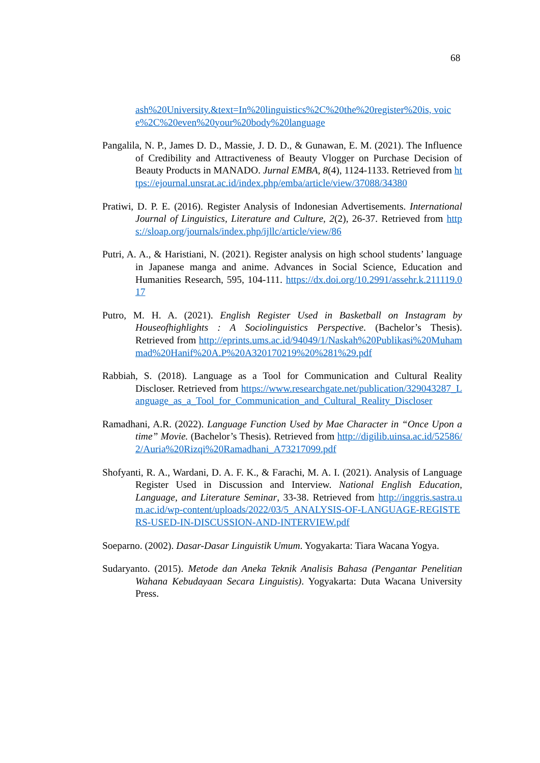68
ash%20University.&text=In%20linguistics%2C%20the%20register%20is, voice%2C%20even%20your%20body%20language
Pangalila, N. P., James D. D., Massie, J. D. D., & Gunawan, E. M. (2021). The Influence of Credibility and Attractiveness of Beauty Vlogger on Purchase Decision of Beauty Products in MANADO. Jurnal EMBA, 8(4), 1124-1133. Retrieved from https://ejournal.unsrat.ac.id/index.php/emba/article/view/37088/34380
Pratiwi, D. P. E. (2016). Register Analysis of Indonesian Advertisements. International Journal of Linguistics, Literature and Culture, 2(2), 26-37. Retrieved from https://sloap.org/journals/index.php/ijllc/article/view/86
Putri, A. A., & Haristiani, N. (2021). Register analysis on high school students’ language in Japanese manga and anime. Advances in Social Science, Education and Humanities Research, 595, 104-111. https://dx.doi.org/10.2991/assehr.k.211119.017
Putro, M. H. A. (2021). English Register Used in Basketball on Instagram by Houseofhighlights : A Sociolinguistics Perspective. (Bachelor’s Thesis). Retrieved from http://eprints.ums.ac.id/94049/1/Naskah%20Publikasi%20Muhammad%20Hanif%20A.P%20A320170219%20%281%29.pdf
Rabbiah, S. (2018). Language as a Tool for Communication and Cultural Reality Discloser. Retrieved from https://www.researchgate.net/publication/329043287_Language_as_a_Tool_for_Communication_and_Cultural_Reality_Discloser
Ramadhani, A.R. (2022). Language Function Used by Mae Character in “Once Upon a time” Movie. (Bachelor’s Thesis). Retrieved from http://digilib.uinsa.ac.id/52586/2/Auria%20Rizqi%20Ramadhani_A73217099.pdf
Shofyanti, R. A., Wardani, D. A. F. K., & Farachi, M. A. I. (2021). Analysis of Language Register Used in Discussion and Interview. National English Education, Language, and Literature Seminar, 33-38. Retrieved from http://inggris.sastra.um.ac.id/wp-content/uploads/2022/03/5_ANALYSIS-OF-LANGUAGE-REGISTERS-USED-IN-DISCUSSION-AND-INTERVIEW.pdf
Soeparno. (2002). Dasar-Dasar Linguistik Umum. Yogyakarta: Tiara Wacana Yogya.
Sudaryanto. (2015). Metode dan Aneka Teknik Analisis Bahasa (Pengantar Penelitian Wahana Kebudayaan Secara Linguistis). Yogyakarta: Duta Wacana University Press.